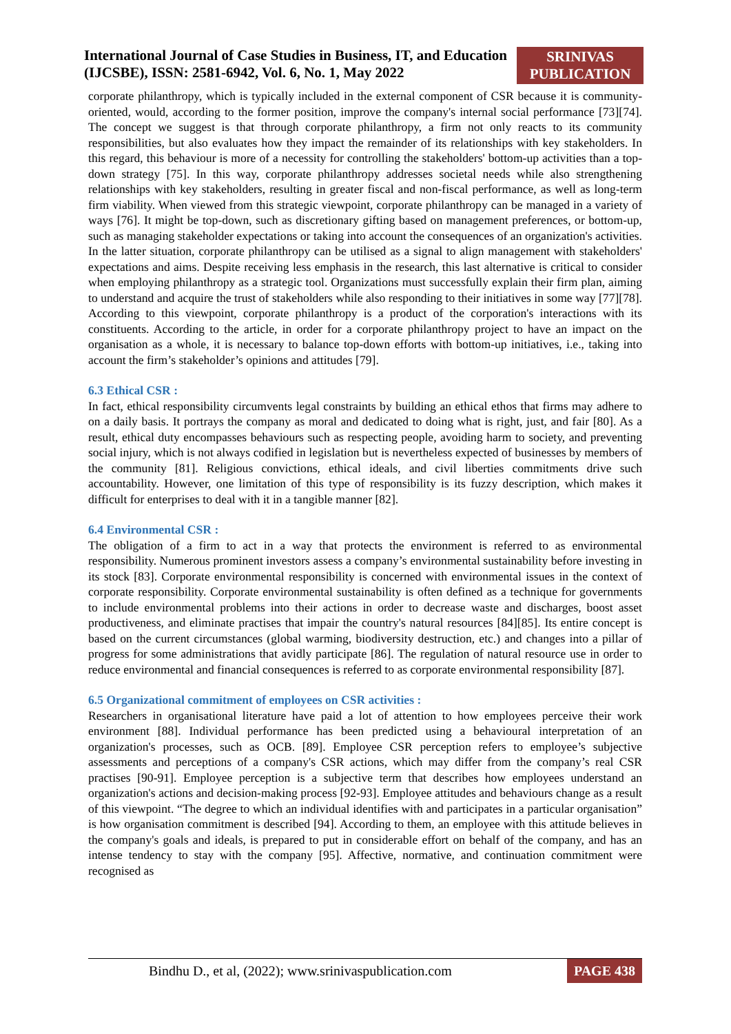International Journal of Case Studies in Business, IT, and Education
(IJCSBE), ISSN: 2581-6942, Vol. 6, No. 1, May 2022
SRINIVAS PUBLICATION
corporate philanthropy, which is typically included in the external component of CSR because it is community-oriented, would, according to the former position, improve the company's internal social performance [73][74]. The concept we suggest is that through corporate philanthropy, a firm not only reacts to its community responsibilities, but also evaluates how they impact the remainder of its relationships with key stakeholders. In this regard, this behaviour is more of a necessity for controlling the stakeholders' bottom-up activities than a top-down strategy [75]. In this way, corporate philanthropy addresses societal needs while also strengthening relationships with key stakeholders, resulting in greater fiscal and non-fiscal performance, as well as long-term firm viability. When viewed from this strategic viewpoint, corporate philanthropy can be managed in a variety of ways [76]. It might be top-down, such as discretionary gifting based on management preferences, or bottom-up, such as managing stakeholder expectations or taking into account the consequences of an organization's activities. In the latter situation, corporate philanthropy can be utilised as a signal to align management with stakeholders' expectations and aims. Despite receiving less emphasis in the research, this last alternative is critical to consider when employing philanthropy as a strategic tool. Organizations must successfully explain their firm plan, aiming to understand and acquire the trust of stakeholders while also responding to their initiatives in some way [77][78]. According to this viewpoint, corporate philanthropy is a product of the corporation's interactions with its constituents. According to the article, in order for a corporate philanthropy project to have an impact on the organisation as a whole, it is necessary to balance top-down efforts with bottom-up initiatives, i.e., taking into account the firm’s stakeholder’s opinions and attitudes [79].
6.3 Ethical CSR :
In fact, ethical responsibility circumvents legal constraints by building an ethical ethos that firms may adhere to on a daily basis. It portrays the company as moral and dedicated to doing what is right, just, and fair [80]. As a result, ethical duty encompasses behaviours such as respecting people, avoiding harm to society, and preventing social injury, which is not always codified in legislation but is nevertheless expected of businesses by members of the community [81]. Religious convictions, ethical ideals, and civil liberties commitments drive such accountability. However, one limitation of this type of responsibility is its fuzzy description, which makes it difficult for enterprises to deal with it in a tangible manner [82].
6.4 Environmental CSR :
The obligation of a firm to act in a way that protects the environment is referred to as environmental responsibility. Numerous prominent investors assess a company’s environmental sustainability before investing in its stock [83]. Corporate environmental responsibility is concerned with environmental issues in the context of corporate responsibility. Corporate environmental sustainability is often defined as a technique for governments to include environmental problems into their actions in order to decrease waste and discharges, boost asset productiveness, and eliminate practises that impair the country's natural resources [84][85]. Its entire concept is based on the current circumstances (global warming, biodiversity destruction, etc.) and changes into a pillar of progress for some administrations that avidly participate [86]. The regulation of natural resource use in order to reduce environmental and financial consequences is referred to as corporate environmental responsibility [87].
6.5 Organizational commitment of employees on CSR activities :
Researchers in organisational literature have paid a lot of attention to how employees perceive their work environment [88]. Individual performance has been predicted using a behavioural interpretation of an organization's processes, such as OCB. [89]. Employee CSR perception refers to employee’s subjective assessments and perceptions of a company's CSR actions, which may differ from the company’s real CSR practises [90-91]. Employee perception is a subjective term that describes how employees understand an organization's actions and decision-making process [92-93]. Employee attitudes and behaviours change as a result of this viewpoint. “The degree to which an individual identifies with and participates in a particular organisation” is how organisation commitment is described [94]. According to them, an employee with this attitude believes in the company's goals and ideals, is prepared to put in considerable effort on behalf of the company, and has an intense tendency to stay with the company [95]. Affective, normative, and continuation commitment were recognised as
Bindhu D., et al, (2022); www.srinivaspublication.com
PAGE 438